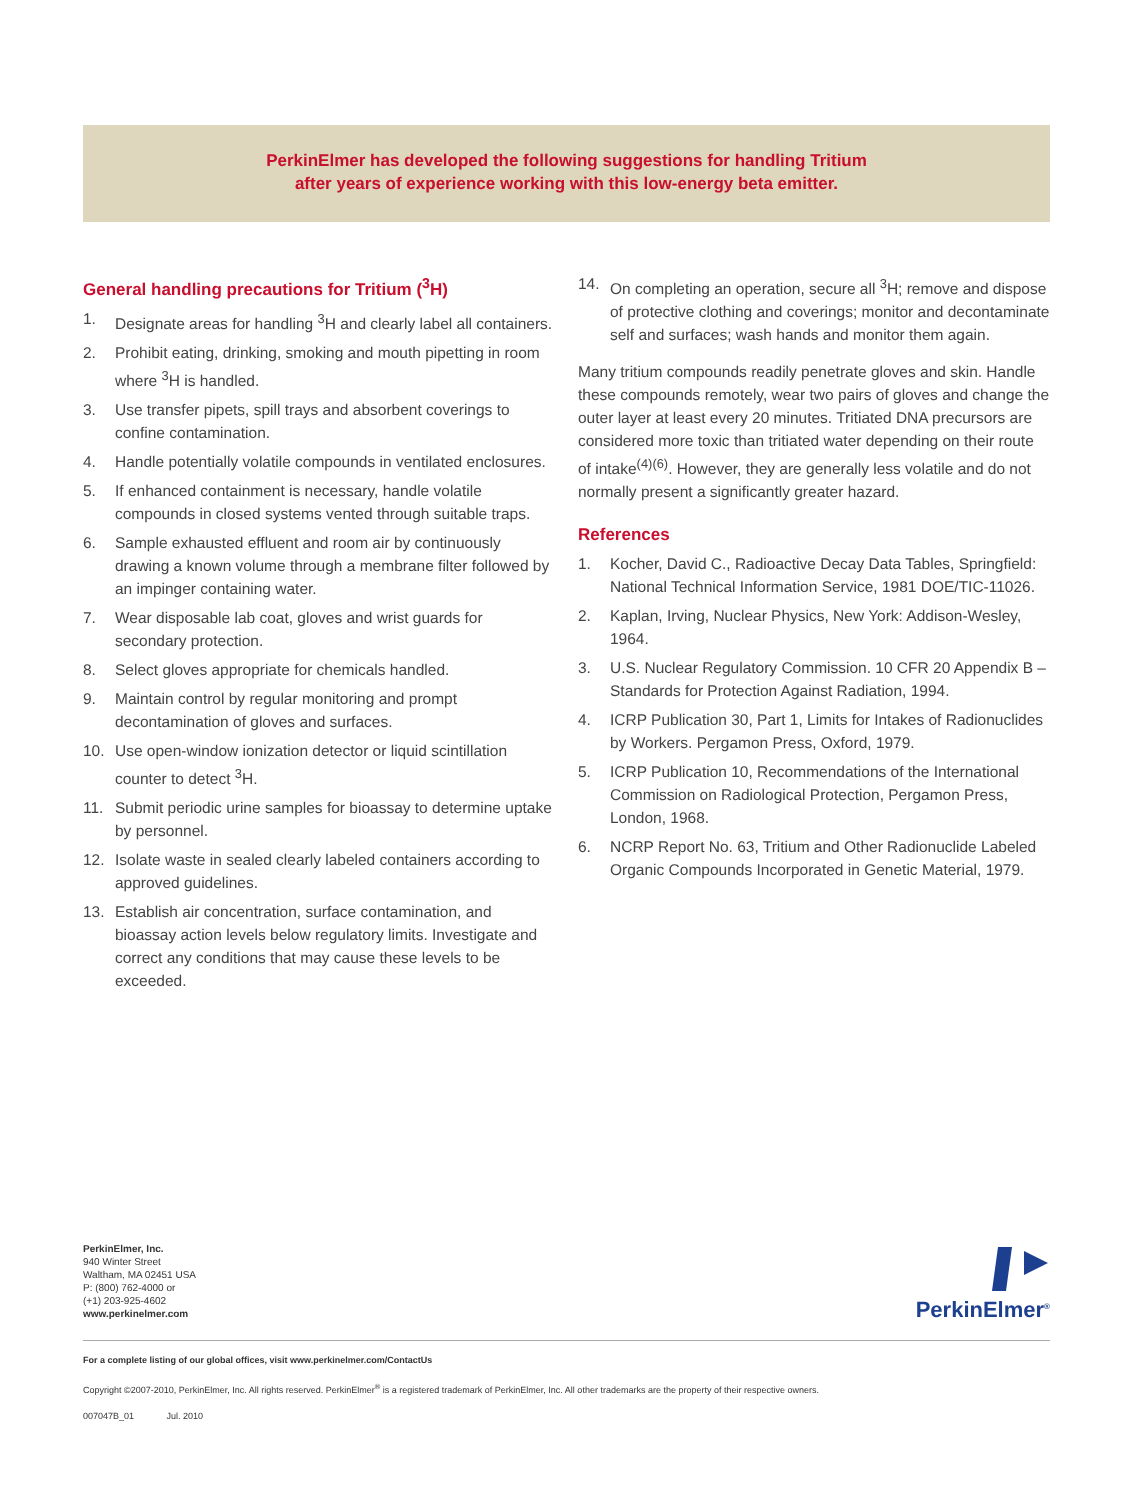PerkinElmer has developed the following suggestions for handling Tritium
after years of experience working with this low-energy beta emitter.
General handling precautions for Tritium (<sup>3</sup>H)
1. Designate areas for handling <sup>3</sup>H and clearly label all containers.
2. Prohibit eating, drinking, smoking and mouth pipetting in room where <sup>3</sup>H is handled.
3. Use transfer pipets, spill trays and absorbent coverings to confine contamination.
4. Handle potentially volatile compounds in ventilated enclosures.
5. If enhanced containment is necessary, handle volatile compounds in closed systems vented through suitable traps.
6. Sample exhausted effluent and room air by continuously drawing a known volume through a membrane filter followed by an impinger containing water.
7. Wear disposable lab coat, gloves and wrist guards for secondary protection.
8. Select gloves appropriate for chemicals handled.
9. Maintain control by regular monitoring and prompt decontamination of gloves and surfaces.
10. Use open-window ionization detector or liquid scintillation counter to detect <sup>3</sup>H.
11. Submit periodic urine samples for bioassay to determine uptake by personnel.
12. Isolate waste in sealed clearly labeled containers according to approved guidelines.
13. Establish air concentration, surface contamination, and bioassay action levels below regulatory limits. Investigate and correct any conditions that may cause these levels to be exceeded.
14. On completing an operation, secure all <sup>3</sup>H; remove and dispose of protective clothing and coverings; monitor and decontaminate self and surfaces; wash hands and monitor them again.
Many tritium compounds readily penetrate gloves and skin. Handle these compounds remotely, wear two pairs of gloves and change the outer layer at least every 20 minutes. Tritiated DNA precursors are considered more toxic than tritiated water depending on their route of intake<sup>(4)(6)</sup>. However, they are generally less volatile and do not normally present a significantly greater hazard.
References
1. Kocher, David C., Radioactive Decay Data Tables, Springfield: National Technical Information Service, 1981 DOE/TIC-11026.
2. Kaplan, Irving, Nuclear Physics, New York: Addison-Wesley, 1964.
3. U.S. Nuclear Regulatory Commission. 10 CFR 20 Appendix B – Standards for Protection Against Radiation, 1994.
4. ICRP Publication 30, Part 1, Limits for Intakes of Radionuclides by Workers. Pergamon Press, Oxford, 1979.
5. ICRP Publication 10, Recommendations of the International Commission on Radiological Protection, Pergamon Press, London, 1968.
6. NCRP Report No. 63, Tritium and Other Radionuclide Labeled Organic Compounds Incorporated in Genetic Material, 1979.
PerkinElmer, Inc.
940 Winter Street
Waltham, MA 02451 USA
P: (800) 762-4000 or
(+1) 203-925-4602
www.perkinelmer.com
PerkinElmer<sup>®</sup>
For a complete listing of our global offices, visit www.perkinelmer.com/ContactUs
Copyright ©2007-2010, PerkinElmer, Inc. All rights reserved. PerkinElmer<sup>®</sup> is a registered trademark of PerkinElmer, Inc. All other trademarks are the property of their respective owners.
007047B_01 Jul. 2010